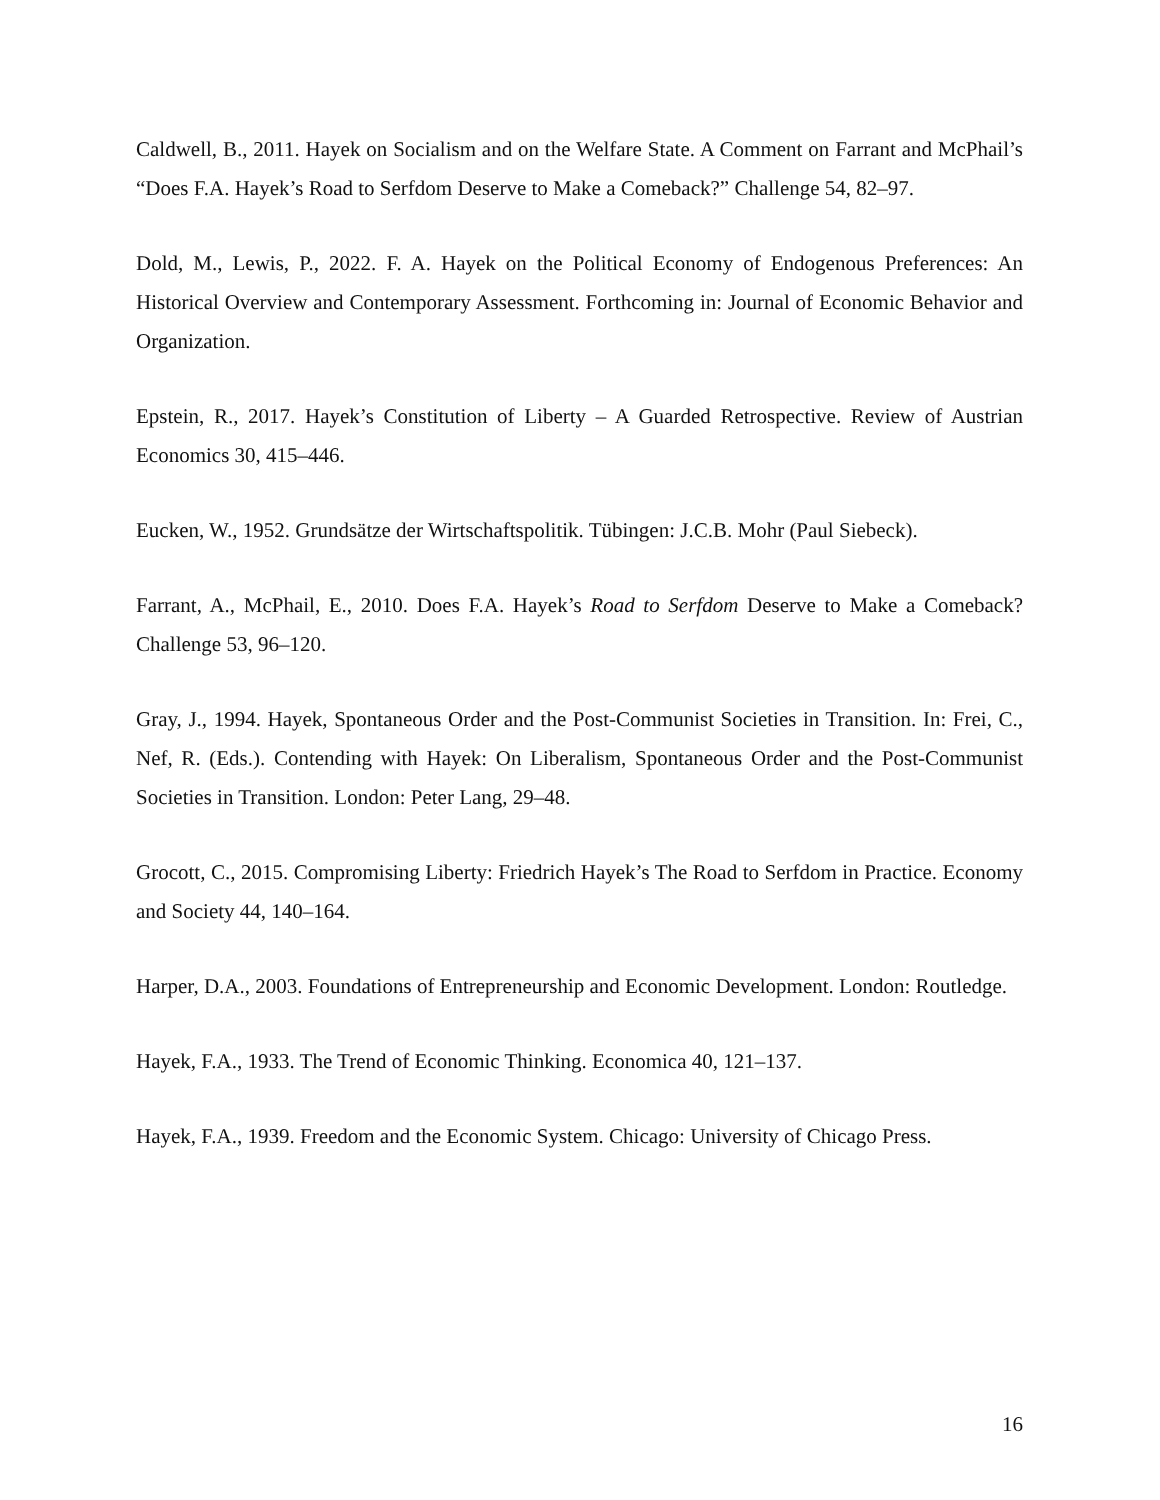Caldwell, B., 2011. Hayek on Socialism and on the Welfare State. A Comment on Farrant and McPhail’s “Does F.A. Hayek’s Road to Serfdom Deserve to Make a Comeback?” Challenge 54, 82–97.
Dold, M., Lewis, P., 2022. F. A. Hayek on the Political Economy of Endogenous Preferences: An Historical Overview and Contemporary Assessment. Forthcoming in: Journal of Economic Behavior and Organization.
Epstein, R., 2017. Hayek’s Constitution of Liberty – A Guarded Retrospective. Review of Austrian Economics 30, 415–446.
Eucken, W., 1952. Grundsätze der Wirtschaftspolitik. Tübingen: J.C.B. Mohr (Paul Siebeck).
Farrant, A., McPhail, E., 2010. Does F.A. Hayek’s Road to Serfdom Deserve to Make a Comeback? Challenge 53, 96–120.
Gray, J., 1994. Hayek, Spontaneous Order and the Post-Communist Societies in Transition. In: Frei, C., Nef, R. (Eds.). Contending with Hayek: On Liberalism, Spontaneous Order and the Post-Communist Societies in Transition. London: Peter Lang, 29–48.
Grocott, C., 2015. Compromising Liberty: Friedrich Hayek’s The Road to Serfdom in Practice. Economy and Society 44, 140–164.
Harper, D.A., 2003. Foundations of Entrepreneurship and Economic Development. London: Routledge.
Hayek, F.A., 1933. The Trend of Economic Thinking. Economica 40, 121–137.
Hayek, F.A., 1939. Freedom and the Economic System. Chicago: University of Chicago Press.
16